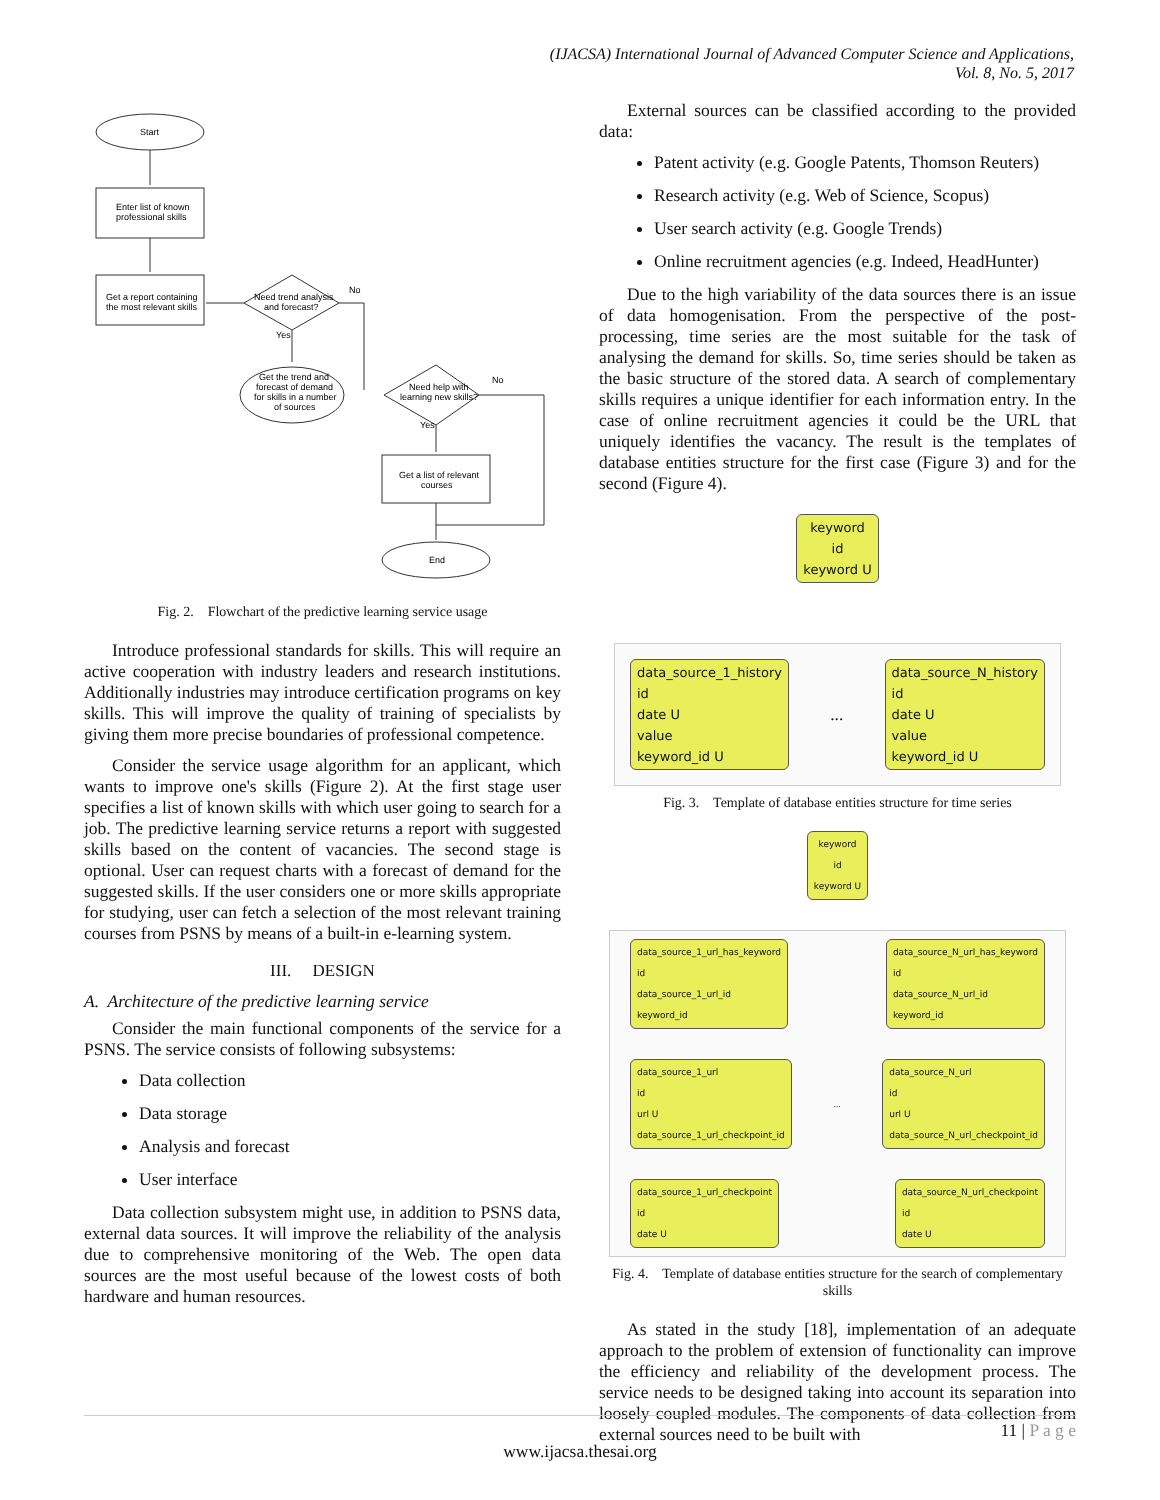(IJACSA) International Journal of Advanced Computer Science and Applications,
Vol. 8, No. 5, 2017
Start
Enter list of known
professional skills
Get a report containing
the most relevant skills
Need trend analysis
and forecast?
No
Yes
Get the trend and
forecast of demand
for skills in a number
of sources
Need help with
learning new skills?
No
Yes
Get a list of relevant
courses
End
Fig. 2. Flowchart of the predictive learning service usage
Introduce professional standards for skills. This will require an active cooperation with industry leaders and research institutions. Additionally industries may introduce certification programs on key skills. This will improve the quality of training of specialists by giving them more precise boundaries of professional competence.
Consider the service usage algorithm for an applicant, which wants to improve one's skills (Figure 2). At the first stage user specifies a list of known skills with which user going to search for a job. The predictive learning service returns a report with suggested skills based on the content of vacancies. The second stage is optional. User can request charts with a forecast of demand for the suggested skills. If the user considers one or more skills appropriate for studying, user can fetch a selection of the most relevant training courses from PSNS by means of a built-in e-learning system.
III. DESIGN
A. Architecture of the predictive learning service
Consider the main functional components of the service for a PSNS. The service consists of following subsystems:
Data collection
Data storage
Analysis and forecast
User interface
Data collection subsystem might use, in addition to PSNS data, external data sources. It will improve the reliability of the analysis due to comprehensive monitoring of the Web. The open data sources are the most useful because of the lowest costs of both hardware and human resources.
External sources can be classified according to the provided data:
Patent activity (e.g. Google Patents, Thomson Reuters)
Research activity (e.g. Web of Science, Scopus)
User search activity (e.g. Google Trends)
Online recruitment agencies (e.g. Indeed, HeadHunter)
Due to the high variability of the data sources there is an issue of data homogenisation. From the perspective of the post-processing, time series are the most suitable for the task of analysing the demand for skills. So, time series should be taken as the basic structure of the stored data. A search of complementary skills requires a unique identifier for each information entry. In the case of online recruitment agencies it could be the URL that uniquely identifies the vacancy. The result is the templates of database entities structure for the first case (Figure 3) and for the second (Figure 4).
keyword
id
keyword U
data_source_1_history
id
date U
value
keyword_id U... data_source_N_history
id
date U
value
keyword_id U
Fig. 3. Template of database entities structure for time series
keyword
id
keyword U
data_source_1_url_has_keyword
id
data_source_1_url_id
keyword_id data_source_N_url_has_keyword
id
data_source_N_url_id
keyword_id
data_source_1_url
id
url U
data_source_1_url_checkpoint_id... data_source_N_url
id
url U
data_source_N_url_checkpoint_id
data_source_1_url_checkpoint
id
date U data_source_N_url_checkpoint
id
date U
Fig. 4. Template of database entities structure for the search of complementary skills
As stated in the study [18], implementation of an adequate approach to the problem of extension of functionality can improve the efficiency and reliability of the development process. The service needs to be designed taking into account its separation into loosely coupled modules. The components of data collection from external sources need to be built with
11 | P a g e
www.ijacsa.thesai.org